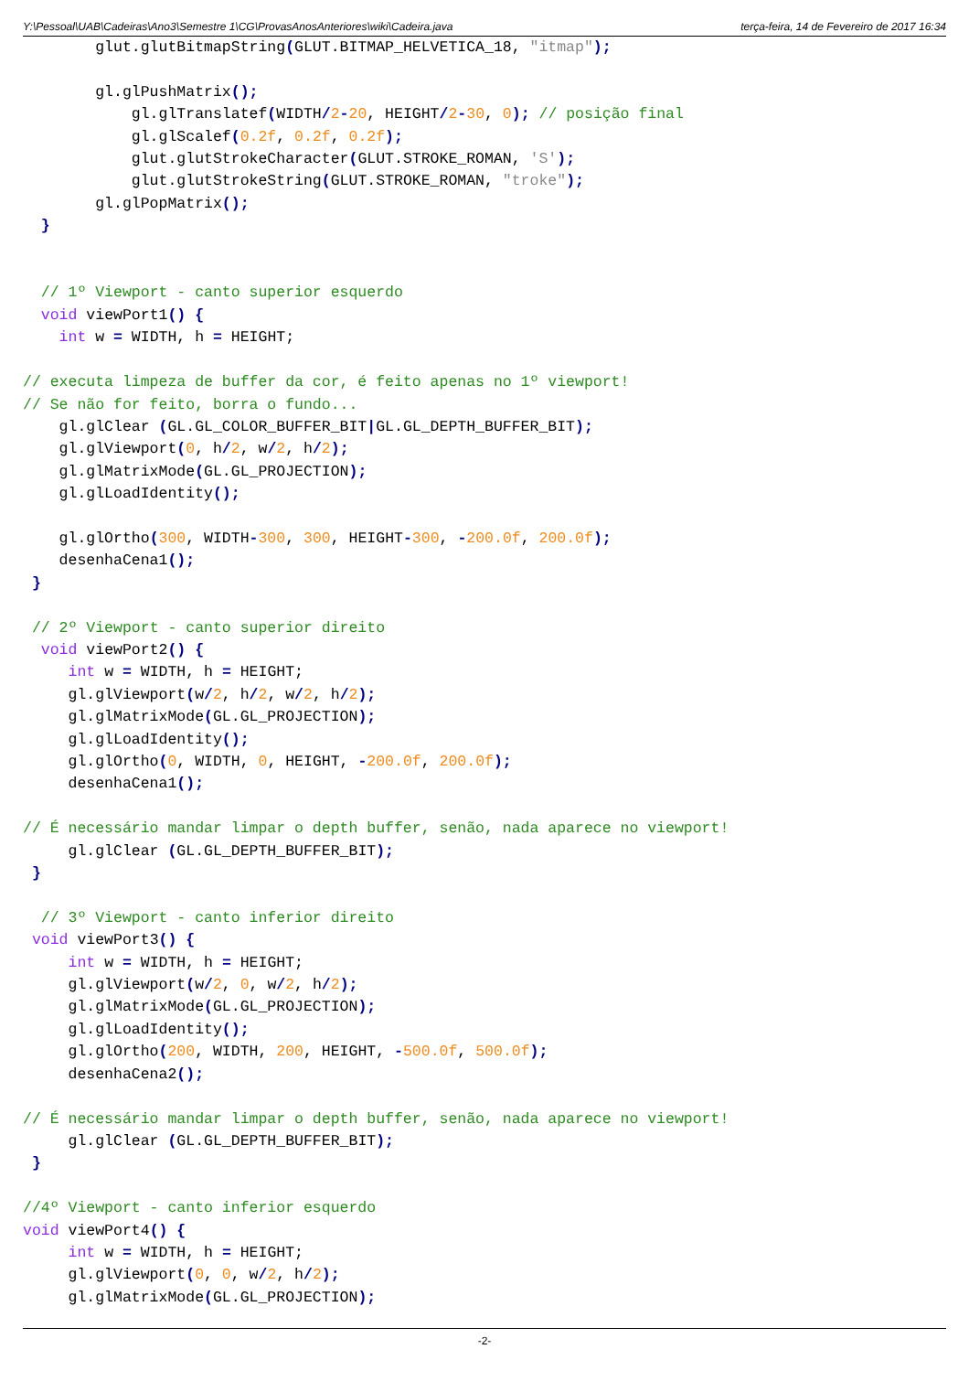Y:\Pessoal\UAB\Cadeiras\Ano3\Semestre 1\CG\ProvasAnosAnteriores\wiki\Cadeira.java terça-feira, 14 de Fevereiro de 2017 16:34
        glut.glutBitmapString(GLUT.BITMAP_HELVETICA_18, "itmap");

        gl.glPushMatrix();
            gl.glTranslatef(WIDTH/2-20, HEIGHT/2-30, 0); // posição final
            gl.glScalef(0.2f, 0.2f, 0.2f);
            glut.glutStrokeCharacter(GLUT.STROKE_ROMAN, 'S');
            glut.glutStrokeString(GLUT.STROKE_ROMAN, "troke");
        gl.glPopMatrix();
  }


  // 1º Viewport - canto superior esquerdo
  void viewPort1() {
    int w = WIDTH, h = HEIGHT;

// executa limpeza de buffer da cor, é feito apenas no 1º viewport!
// Se não for feito, borra o fundo...
    gl.glClear (GL.GL_COLOR_BUFFER_BIT|GL.GL_DEPTH_BUFFER_BIT);
    gl.glViewport(0, h/2, w/2, h/2);
    gl.glMatrixMode(GL.GL_PROJECTION);
    gl.glLoadIdentity();

    gl.glOrtho(300, WIDTH-300, 300, HEIGHT-300, -200.0f, 200.0f);
    desenhaCena1();
 }

 // 2º Viewport - canto superior direito
  void viewPort2() {
     int w = WIDTH, h = HEIGHT;
     gl.glViewport(w/2, h/2, w/2, h/2);
     gl.glMatrixMode(GL.GL_PROJECTION);
     gl.glLoadIdentity();
     gl.glOrtho(0, WIDTH, 0, HEIGHT, -200.0f, 200.0f);
     desenhaCena1();

// É necessário mandar limpar o depth buffer, senão, nada aparece no viewport!
     gl.glClear (GL.GL_DEPTH_BUFFER_BIT);
 }

  // 3º Viewport - canto inferior direito
 void viewPort3() {
     int w = WIDTH, h = HEIGHT;
     gl.glViewport(w/2, 0, w/2, h/2);
     gl.glMatrixMode(GL.GL_PROJECTION);
     gl.glLoadIdentity();
     gl.glOrtho(200, WIDTH, 200, HEIGHT, -500.0f, 500.0f);
     desenhaCena2();

// É necessário mandar limpar o depth buffer, senão, nada aparece no viewport!
     gl.glClear (GL.GL_DEPTH_BUFFER_BIT);
 }

//4º Viewport - canto inferior esquerdo
void viewPort4() {
     int w = WIDTH, h = HEIGHT;
     gl.glViewport(0, 0, w/2, h/2);
     gl.glMatrixMode(GL.GL_PROJECTION);
-2-